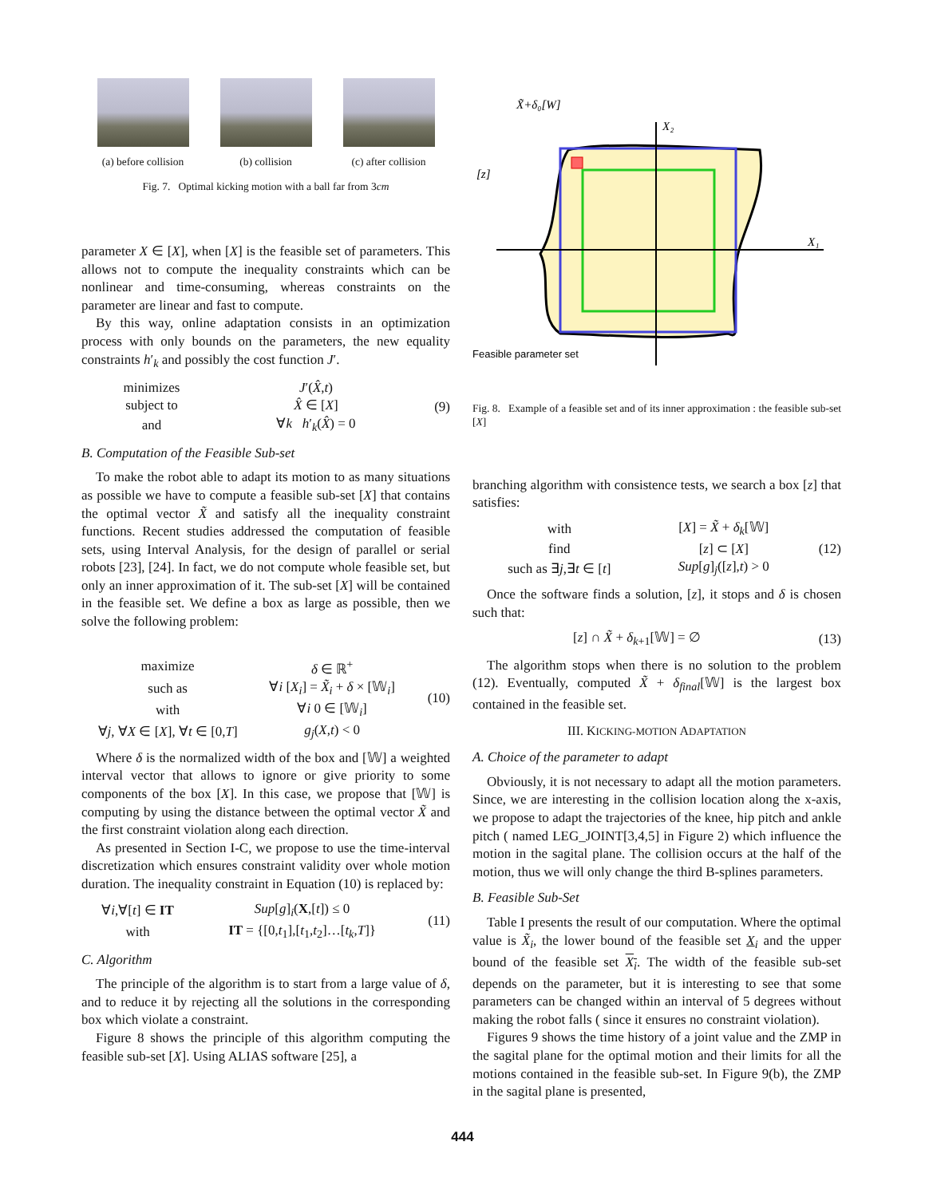(a) before collision (b) collision (c) after collision
Fig. 7. Optimal kicking motion with a ball far from 3cm
parameter X ∈ [X], when [X] is the feasible set of parameters. This allows not to compute the inequality constraints which can be nonlinear and time-consuming, whereas constraints on the parameter are linear and fast to compute.
By this way, online adaptation consists in an optimization process with only bounds on the parameters, the new equality constraints h′<sub>k</sub> and possibly the cost function J′.
| minimizes | J ′( X̂ , t ) |
| subject to | X̂ ∈ [ X ] |
| and | ∀ k h ′<sub>k</sub>( X̂ ) = 0 |
(9)
B. Computation of the Feasible Sub-set
To make the robot able to adapt its motion to as many situations as possible we have to compute a feasible sub-set [X] that contains the optimal vector X̃ and satisfy all the inequality constraint functions. Recent studies addressed the computation of feasible sets, using Interval Analysis, for the design of parallel or serial robots [23], [24]. In fact, we do not compute whole feasible set, but only an inner approximation of it. The sub-set [X] will be contained in the feasible set. We define a box as large as possible, then we solve the following problem:
| maximize | δ ∈ ℝ<sup>+</sup> |
| such as | ∀ i [ X<sub>i</sub> ] = X̃<sub>i</sub> + δ × [𝕎<sub>i</sub>] |
| with | ∀ i 0 ∈ [𝕎<sub>i</sub>] |
| ∀ j , ∀ X ∈ [ X ], ∀ t ∈ [0, T ] | g<sub>j</sub> ( X , t ) < 0 |
(10)
Where δ is the normalized width of the box and [𝕎] a weighted interval vector that allows to ignore or give priority to some components of the box [X]. In this case, we propose that [𝕎] is computing by using the distance between the optimal vector X̃ and the first constraint violation along each direction.
As presented in Section I-C, we propose to use the time-interval discretization which ensures constraint validity over whole motion duration. The inequality constraint in Equation (10) is replaced by:
| ∀ i ,∀[ t ] ∈ IT | Sup [ g ]<sub>i</sub>( X ,[ t ]) ≤ 0 |
| with | IT = {[0, t<sub>1</sub>],[ t<sub>1</sub>, t<sub>2</sub>]…[ t<sub>k</sub> , T ]} |
(11)
C. Algorithm
The principle of the algorithm is to start from a large value of δ, and to reduce it by rejecting all the solutions in the corresponding box which violate a constraint.
Figure 8 shows the principle of this algorithm computing the feasible sub-set [X]. Using ALIAS software [25], a
X̃+δ₀[W]
[z]
Feasible parameter set
X₁
X₂
Fig. 8. Example of a feasible set and of its inner approximation : the feasible sub-set [X]
branching algorithm with consistence tests, we search a box [z] that satisfies:
| with | [ X ] = X̃ + δ<sub>k</sub> [𝕎] |
| find | [ z ] ⊂ [ X ] |
| such as ∃ j ,∃ t ∈ [ t ] | Sup [ g ]<sub>j</sub>([ z ], t ) > 0 |
(12)
Once the software finds a solution, [z], it stops and δ is chosen such that:
| [ z ] ∩ X̃ + δ<sub>k+1</sub>[𝕎] = ∅ |
(13)
The algorithm stops when there is no solution to the problem (12). Eventually, computed X̃ + δ<sub>final</sub>[𝕎] is the largest box contained in the feasible set.
III. KICKING-MOTION ADAPTATION
A. Choice of the parameter to adapt
Obviously, it is not necessary to adapt all the motion parameters. Since, we are interesting in the collision location along the x-axis, we propose to adapt the trajectories of the knee, hip pitch and ankle pitch ( named LEG_JOINT[3,4,5] in Figure 2) which influence the motion in the sagital plane. The collision occurs at the half of the motion, thus we will only change the third B-splines parameters.
B. Feasible Sub-Set
Table I presents the result of our computation. Where the optimal value is X̃<sub>i</sub>, the lower bound of the feasible set X<sub>i</sub> and the upper bound of the feasible set X<sub>i</sub>. The width of the feasible sub-set depends on the parameter, but it is interesting to see that some parameters can be changed within an interval of 5 degrees without making the robot falls ( since it ensures no constraint violation).
Figures 9 shows the time history of a joint value and the ZMP in the sagital plane for the optimal motion and their limits for all the motions contained in the feasible sub-set. In Figure 9(b), the ZMP in the sagital plane is presented,
444